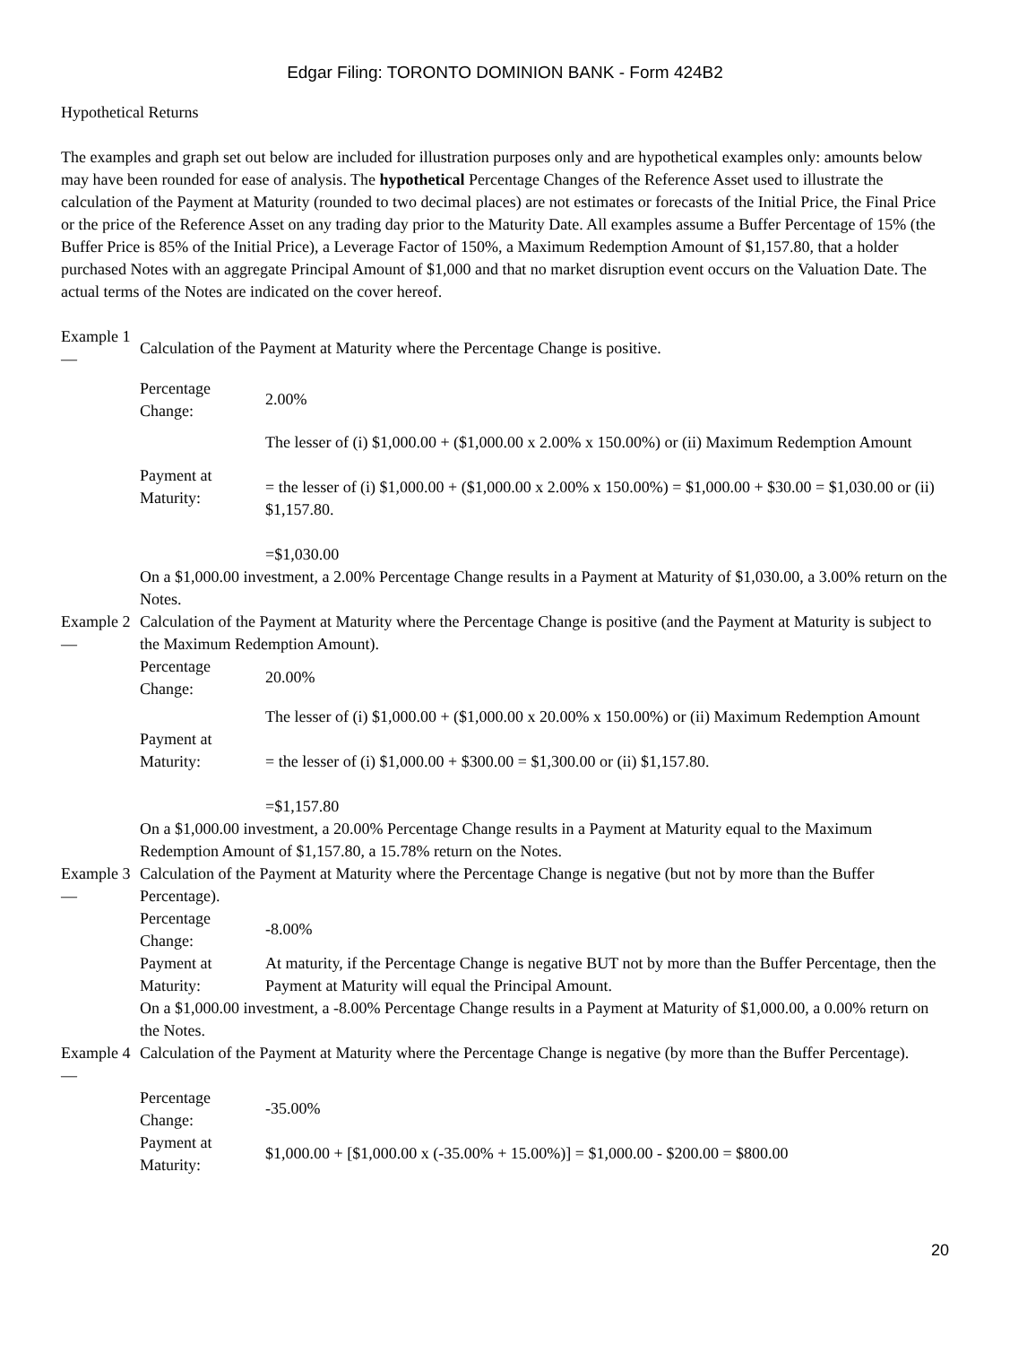Edgar Filing: TORONTO DOMINION BANK - Form 424B2
Hypothetical Returns
The examples and graph set out below are included for illustration purposes only and are hypothetical examples only: amounts below may have been rounded for ease of analysis. The hypothetical Percentage Changes of the Reference Asset used to illustrate the calculation of the Payment at Maturity (rounded to two decimal places) are not estimates or forecasts of the Initial Price, the Final Price or the price of the Reference Asset on any trading day prior to the Maturity Date. All examples assume a Buffer Percentage of 15% (the Buffer Price is 85% of the Initial Price), a Leverage Factor of 150%, a Maximum Redemption Amount of $1,157.80, that a holder purchased Notes with an aggregate Principal Amount of $1,000 and that no market disruption event occurs on the Valuation Date. The actual terms of the Notes are indicated on the cover hereof.
| Example 1— | Calculation of the Payment at Maturity where the Percentage Change is positive. | |
| | Percentage Change: | 2.00% |
| | | The lesser of (i) $1,000.00 + ($1,000.00 x 2.00% x 150.00%) or (ii) Maximum Redemption Amount |
| | Payment at Maturity: | = the lesser of (i) $1,000.00 + ($1,000.00 x 2.00% x 150.00%) = $1,000.00 + $30.00 = $1,030.00 or (ii) $1,157.80. =$1,030.00 |
| | On a $1,000.00 investment, a 2.00% Percentage Change results in a Payment at Maturity of $1,030.00, a 3.00% return on the Notes. | |
| Example 2— | Calculation of the Payment at Maturity where the Percentage Change is positive (and the Payment at Maturity is subject to the Maximum Redemption Amount). | |
| | Percentage Change: | 20.00% |
| | | The lesser of (i) $1,000.00 + ($1,000.00 x 20.00% x 150.00%) or (ii) Maximum Redemption Amount |
| | Payment at Maturity: | = the lesser of (i) $1,000.00 + $300.00 = $1,300.00 or (ii) $1,157.80. =$1,157.80 |
| | On a $1,000.00 investment, a 20.00% Percentage Change results in a Payment at Maturity equal to the Maximum Redemption Amount of $1,157.80, a 15.78% return on the Notes. | |
| Example 3— | Calculation of the Payment at Maturity where the Percentage Change is negative (but not by more than the Buffer Percentage). | |
| | Percentage Change: | -8.00% |
| | Payment at Maturity: | At maturity, if the Percentage Change is negative BUT not by more than the Buffer Percentage, then the Payment at Maturity will equal the Principal Amount. |
| | On a $1,000.00 investment, a -8.00% Percentage Change results in a Payment at Maturity of $1,000.00, a 0.00% return on the Notes. | |
| Example 4— | Calculation of the Payment at Maturity where the Percentage Change is negative (by more than the Buffer Percentage). | |
| | Percentage Change: | -35.00% |
| | Payment at Maturity: | $1,000.00 + [$1,000.00 x (-35.00% + 15.00%)] = $1,000.00 - $200.00 = $800.00 |
20